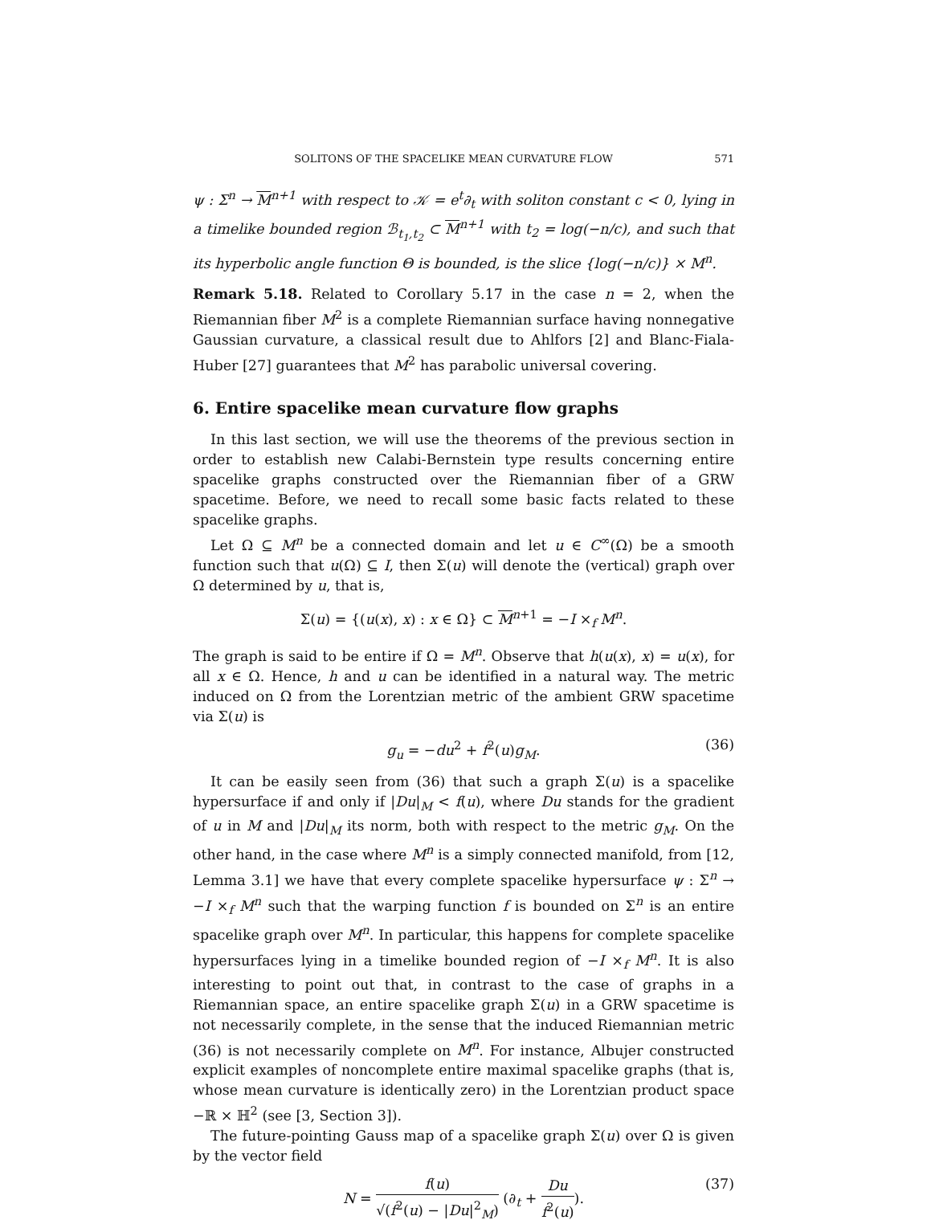SOLITONS OF THE SPACELIKE MEAN CURVATURE FLOW 571
ψ : Σ<sup>n</sup> → M<sup>n+1</sup> with respect to 𝒦 = e<sup>t</sup>∂<sub>t</sub> with soliton constant c < 0, lying in a timelike bounded region ℬ<sub>t<sub>1</sub>,t<sub>2</sub></sub> ⊂ M<sup>n+1</sup> with t<sub>2</sub> = log(−n/c), and such that its hyperbolic angle function Θ is bounded, is the slice {log(−n/c)} × M<sup>n</sup>.
Remark 5.18. Related to Corollary 5.17 in the case n = 2, when the Riemannian fiber M<sup>2</sup> is a complete Riemannian surface having nonnegative Gaussian curvature, a classical result due to Ahlfors [2] and Blanc-Fiala-Huber [27] guarantees that M<sup>2</sup> has parabolic universal covering.
6. Entire spacelike mean curvature flow graphs
In this last section, we will use the theorems of the previous section in order to establish new Calabi-Bernstein type results concerning entire spacelike graphs constructed over the Riemannian fiber of a GRW spacetime. Before, we need to recall some basic facts related to these spacelike graphs.
Let Ω ⊆ M<sup>n</sup> be a connected domain and let u ∈ C<sup>∞</sup>(Ω) be a smooth function such that u(Ω) ⊆ I, then Σ(u) will denote the (vertical) graph over Ω determined by u, that is,
Σ(u) = {(u(x), x) : x ∈ Ω} ⊂ M<sup>n+1</sup> = −I ×<sub>f</sub> M<sup>n</sup>.
The graph is said to be entire if Ω = M<sup>n</sup>. Observe that h(u(x), x) = u(x), for all x ∈ Ω. Hence, h and u can be identified in a natural way. The metric induced on Ω from the Lorentzian metric of the ambient GRW spacetime via Σ(u) is
g<sub>u</sub> = −du<sup>2</sup> + f<sup>2</sup>(u)g<sub>M</sub>. (36)
It can be easily seen from (36) that such a graph Σ(u) is a spacelike hypersurface if and only if |Du|<sub>M</sub> < f(u), where Du stands for the gradient of u in M and |Du|<sub>M</sub> its norm, both with respect to the metric g<sub>M</sub>. On the other hand, in the case where M<sup>n</sup> is a simply connected manifold, from [12, Lemma 3.1] we have that every complete spacelike hypersurface ψ : Σ<sup>n</sup> → −I ×<sub>f</sub> M<sup>n</sup> such that the warping function f is bounded on Σ<sup>n</sup> is an entire spacelike graph over M<sup>n</sup>. In particular, this happens for complete spacelike hypersurfaces lying in a timelike bounded region of −I ×<sub>f</sub> M<sup>n</sup>. It is also interesting to point out that, in contrast to the case of graphs in a Riemannian space, an entire spacelike graph Σ(u) in a GRW spacetime is not necessarily complete, in the sense that the induced Riemannian metric (36) is not necessarily complete on M<sup>n</sup>. For instance, Albujer constructed explicit examples of noncomplete entire maximal spacelike graphs (that is, whose mean curvature is identically zero) in the Lorentzian product space −ℝ × ℍ<sup>2</sup> (see [3, Section 3]).
The future-pointing Gauss map of a spacelike graph Σ(u) over Ω is given by the vector field
N = f(u) √(f<sup>2</sup>(u) − |Du|<sup>2</sup><sub>M</sub>) (∂<sub>t</sub> + Du f<sup>2</sup>(u)). (37)